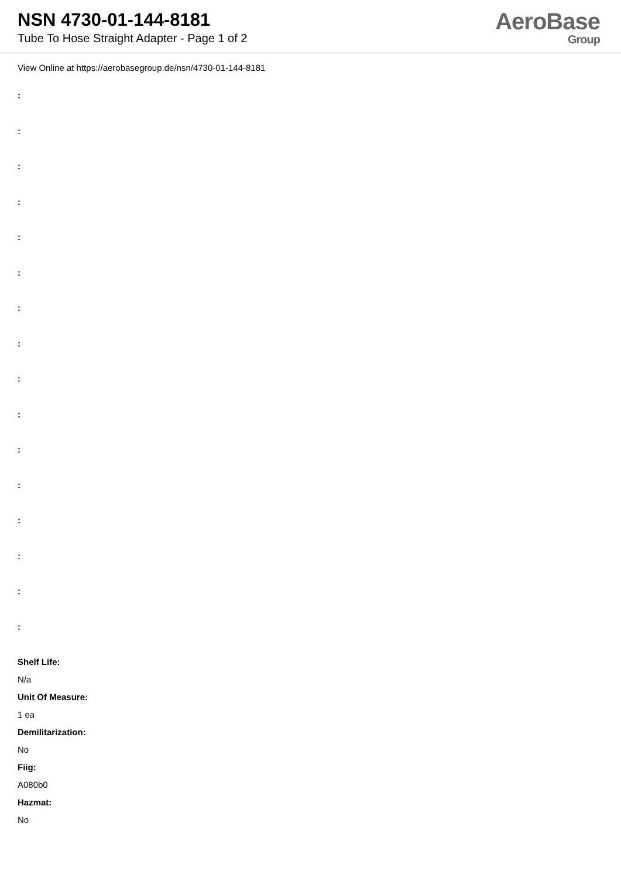NSN 4730-01-144-8181
Tube To Hose Straight Adapter - Page 1 of 2
AeroBase
Group
View Online at https://aerobasegroup.de/nsn/4730-01-144-8181
:
:
:
:
:
:
:
:
:
:
:
:
:
:
:
:
Shelf Life:
N/a
Unit Of Measure:
1 ea
Demilitarization:
No
Fiig:
A080b0
Hazmat:
No